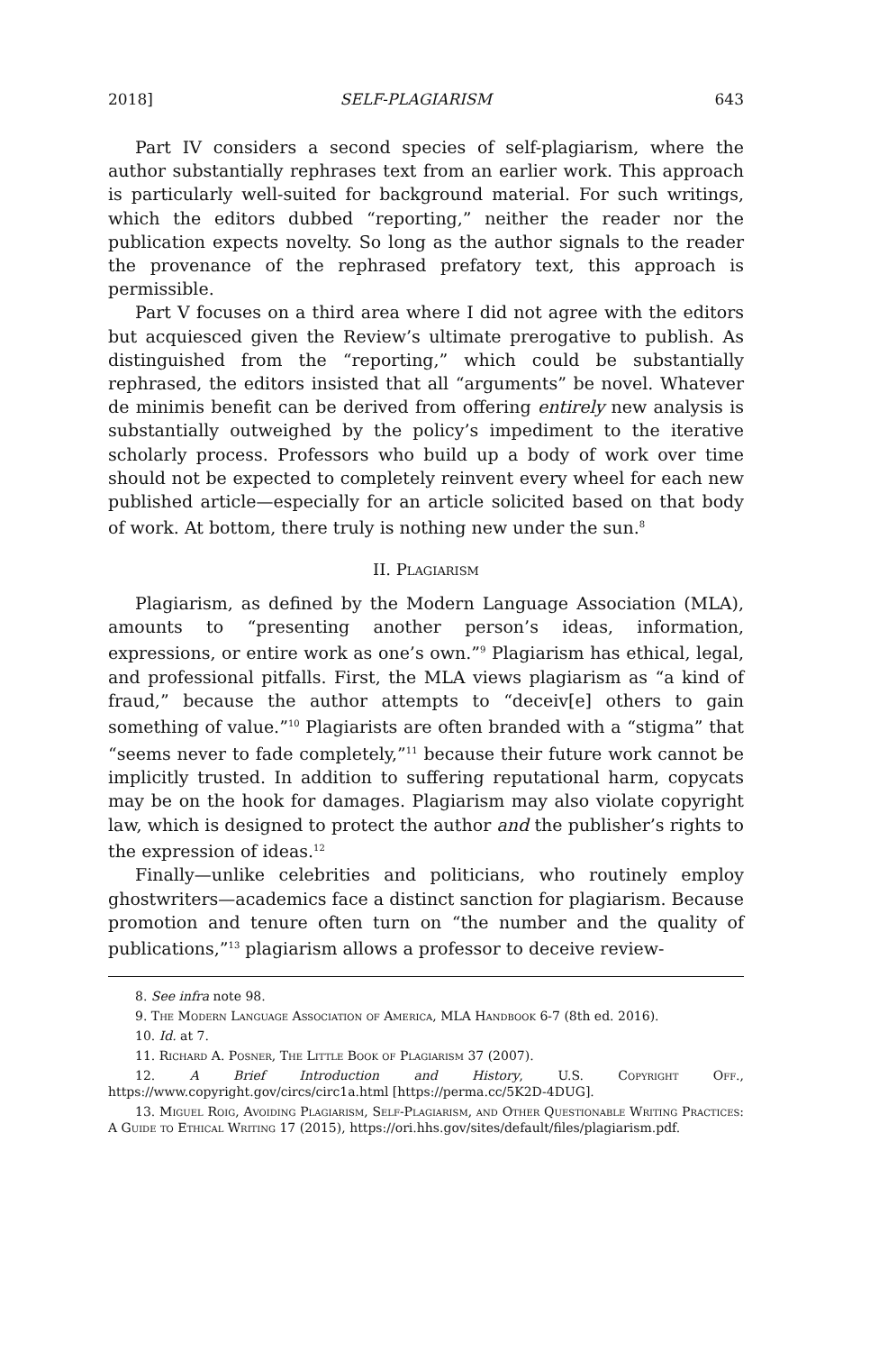2018] SELF-PLAGIARISM 643
Part IV considers a second species of self-plagiarism, where the author substantially rephrases text from an earlier work. This approach is particularly well-suited for background material. For such writings, which the editors dubbed “reporting,” neither the reader nor the publication expects novelty. So long as the author signals to the reader the provenance of the rephrased prefatory text, this approach is permissible.
Part V focuses on a third area where I did not agree with the editors but acquiesced given the Review’s ultimate prerogative to publish. As distinguished from the “reporting,” which could be substantially rephrased, the editors insisted that all “arguments” be novel. Whatever de minimis benefit can be derived from offering entirely new analysis is substantially outweighed by the policy’s impediment to the iterative scholarly process. Professors who build up a body of work over time should not be expected to completely reinvent every wheel for each new published article—especially for an article solicited based on that body of work. At bottom, there truly is nothing new under the sun.<sup>8</sup>
II. Plagiarism
Plagiarism, as defined by the Modern Language Association (MLA), amounts to “presenting another person’s ideas, information, expressions, or entire work as one’s own.”<sup>9</sup> Plagiarism has ethical, legal, and professional pitfalls. First, the MLA views plagiarism as “a kind of fraud,” because the author attempts to “deceiv[e] others to gain something of value.”<sup>10</sup> Plagiarists are often branded with a “stigma” that “seems never to fade completely,”<sup>11</sup> because their future work cannot be implicitly trusted. In addition to suffering reputational harm, copycats may be on the hook for damages. Plagiarism may also violate copyright law, which is designed to protect the author and the publisher’s rights to the expression of ideas.<sup>12</sup>
Finally—unlike celebrities and politicians, who routinely employ ghostwriters—academics face a distinct sanction for plagiarism. Because promotion and tenure often turn on “the number and the quality of publications,”<sup>13</sup> plagiarism allows a professor to deceive review-
8. See infra note 98.
9. The Modern Language Association of America, MLA Handbook 6-7 (8th ed. 2016).
10. Id. at 7.
11. Richard A. Posner, The Little Book of Plagiarism 37 (2007).
12. A Brief Introduction and History, U.S. Copyright Off., https://www.copyright.gov/circs/circ1a.html [https://perma.cc/5K2D-4DUG].
13. Miguel Roig, Avoiding Plagiarism, Self-Plagiarism, and Other Questionable Writing Practices: A Guide to Ethical Writing 17 (2015), https://ori.hhs.gov/sites/default/files/plagiarism.pdf.